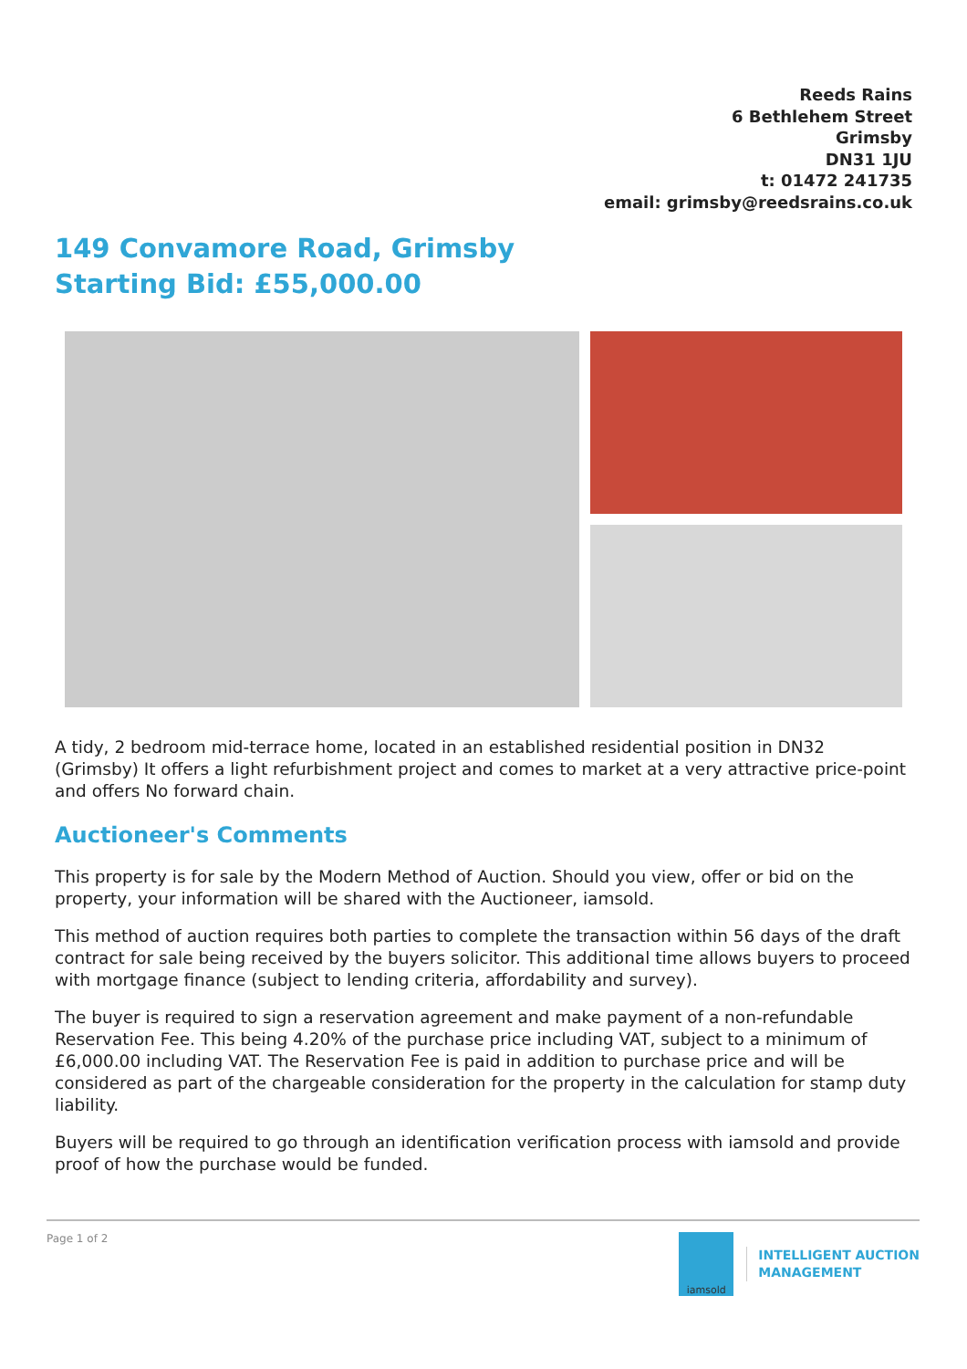Reeds Rains
6 Bethlehem Street
Grimsby
DN31 1JU
t: 01472 241735
email: grimsby@reedsrains.co.uk
149 Convamore Road, Grimsby
Starting Bid: £55,000.00
A tidy, 2 bedroom mid-terrace home, located in an established residential position in DN32 (Grimsby) It offers a light refurbishment project and comes to market at a very attractive price-point and offers No forward chain.
Auctioneer's Comments
This property is for sale by the Modern Method of Auction. Should you view, offer or bid on the property, your information will be shared with the Auctioneer, iamsold.
This method of auction requires both parties to complete the transaction within 56 days of the draft contract for sale being received by the buyers solicitor. This additional time allows buyers to proceed with mortgage finance (subject to lending criteria, affordability and survey).
The buyer is required to sign a reservation agreement and make payment of a non-refundable Reservation Fee. This being 4.20% of the purchase price including VAT, subject to a minimum of £6,000.00 including VAT. The Reservation Fee is paid in addition to purchase price and will be considered as part of the chargeable consideration for the property in the calculation for stamp duty liability.
Buyers will be required to go through an identification verification process with iamsold and provide proof of how the purchase would be funded.
Page 1 of 2
iamsold
INTELLIGENT AUCTION
MANAGEMENT